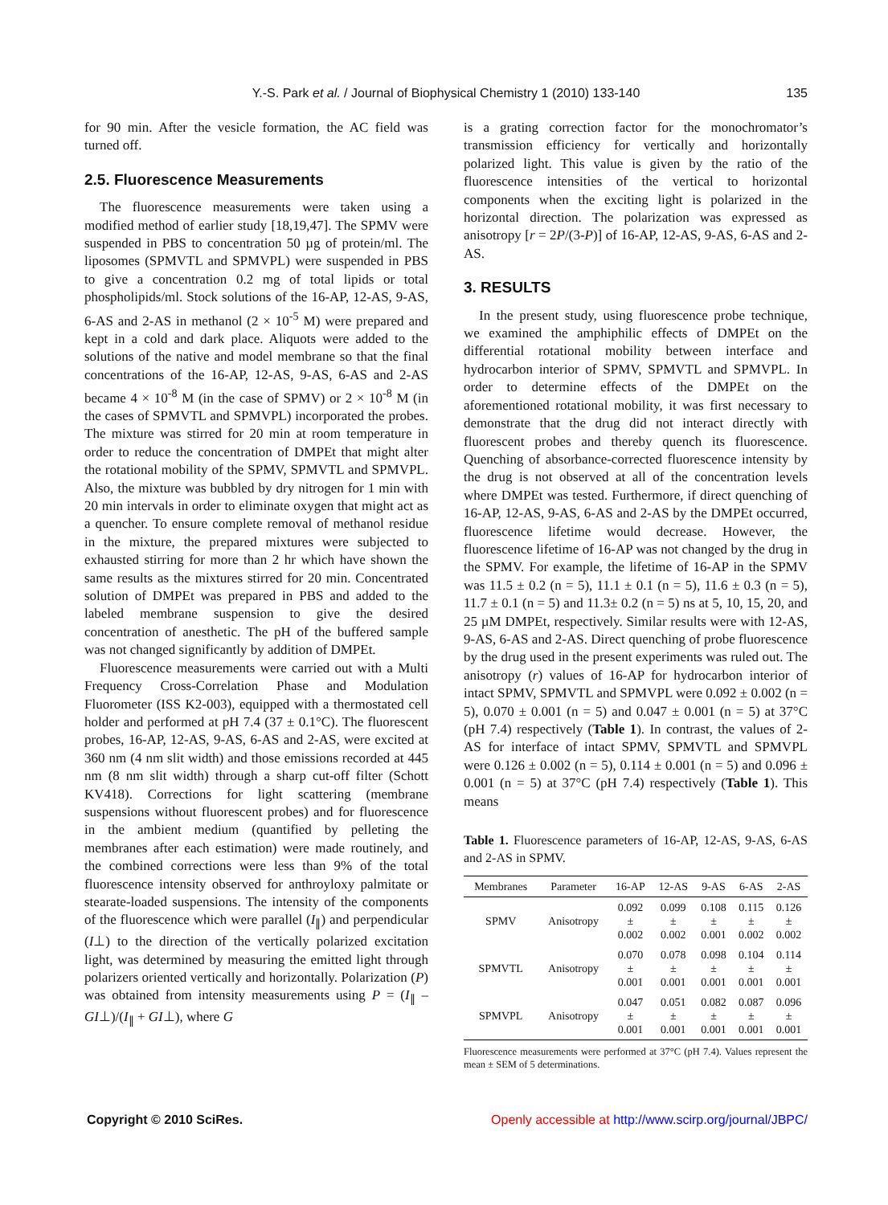Y.-S. Park et al. / Journal of Biophysical Chemistry 1 (2010) 133-140 135
for 90 min. After the vesicle formation, the AC field was turned off.
2.5. Fluorescence Measurements
The fluorescence measurements were taken using a modified method of earlier study [18,19,47]. The SPMV were suspended in PBS to concentration 50 µg of protein/ml. The liposomes (SPMVTL and SPMVPL) were suspended in PBS to give a concentration 0.2 mg of total lipids or total phospholipids/ml. Stock solutions of the 16-AP, 12-AS, 9-AS, 6-AS and 2-AS in methanol (2 × 10<sup>-5</sup> M) were prepared and kept in a cold and dark place. Aliquots were added to the solutions of the native and model membrane so that the final concentrations of the 16-AP, 12-AS, 9-AS, 6-AS and 2-AS became 4 × 10<sup>-8</sup> M (in the case of SPMV) or 2 × 10<sup>-8</sup> M (in the cases of SPMVTL and SPMVPL) incorporated the probes. The mixture was stirred for 20 min at room temperature in order to reduce the concentration of DMPEt that might alter the rotational mobility of the SPMV, SPMVTL and SPMVPL. Also, the mixture was bubbled by dry nitrogen for 1 min with 20 min intervals in order to eliminate oxygen that might act as a quencher. To ensure complete removal of methanol residue in the mixture, the prepared mixtures were subjected to exhausted stirring for more than 2 hr which have shown the same results as the mixtures stirred for 20 min. Concentrated solution of DMPEt was prepared in PBS and added to the labeled membrane suspension to give the desired concentration of anesthetic. The pH of the buffered sample was not changed significantly by addition of DMPEt.
Fluorescence measurements were carried out with a Multi Frequency Cross-Correlation Phase and Modulation Fluorometer (ISS K2-003), equipped with a thermostated cell holder and performed at pH 7.4 (37 ± 0.1°C). The fluorescent probes, 16-AP, 12-AS, 9-AS, 6-AS and 2-AS, were excited at 360 nm (4 nm slit width) and those emissions recorded at 445 nm (8 nm slit width) through a sharp cut-off filter (Schott KV418). Corrections for light scattering (membrane suspensions without fluorescent probes) and for fluorescence in the ambient medium (quantified by pelleting the membranes after each estimation) were made routinely, and the combined corrections were less than 9% of the total fluorescence intensity observed for anthroyloxy palmitate or stearate-loaded suspensions. The intensity of the components of the fluorescence which were parallel (I<sub>∥</sub>) and perpendicular (I⊥) to the direction of the vertically polarized excitation light, was determined by measuring the emitted light through polarizers oriented vertically and horizontally. Polarization (P) was obtained from intensity measurements using P = (I<sub>∥</sub> – GI⊥)/(I<sub>∥</sub> + GI⊥), where G
is a grating correction factor for the monochromator’s transmission efficiency for vertically and horizontally polarized light. This value is given by the ratio of the fluorescence intensities of the vertical to horizontal components when the exciting light is polarized in the horizontal direction. The polarization was expressed as anisotropy [r = 2P/(3-P)] of 16-AP, 12-AS, 9-AS, 6-AS and 2-AS.
3. RESULTS
In the present study, using fluorescence probe technique, we examined the amphiphilic effects of DMPEt on the differential rotational mobility between interface and hydrocarbon interior of SPMV, SPMVTL and SPMVPL. In order to determine effects of the DMPEt on the aforementioned rotational mobility, it was first necessary to demonstrate that the drug did not interact directly with fluorescent probes and thereby quench its fluorescence. Quenching of absorbance-corrected fluorescence intensity by the drug is not observed at all of the concentration levels where DMPEt was tested. Furthermore, if direct quenching of 16-AP, 12-AS, 9-AS, 6-AS and 2-AS by the DMPEt occurred, fluorescence lifetime would decrease. However, the fluorescence lifetime of 16-AP was not changed by the drug in the SPMV. For example, the lifetime of 16-AP in the SPMV was 11.5 ± 0.2 (n = 5), 11.1 ± 0.1 (n = 5), 11.6 ± 0.3 (n = 5), 11.7 ± 0.1 (n = 5) and 11.3± 0.2 (n = 5) ns at 5, 10, 15, 20, and 25 µM DMPEt, respectively. Similar results were with 12-AS, 9-AS, 6-AS and 2-AS. Direct quenching of probe fluorescence by the drug used in the present experiments was ruled out. The anisotropy (r) values of 16-AP for hydrocarbon interior of intact SPMV, SPMVTL and SPMVPL were 0.092 ± 0.002 (n = 5), 0.070 ± 0.001 (n = 5) and 0.047 ± 0.001 (n = 5) at 37°C (pH 7.4) respectively (Table 1). In contrast, the values of 2-AS for interface of intact SPMV, SPMVTL and SPMVPL were 0.126 ± 0.002 (n = 5), 0.114 ± 0.001 (n = 5) and 0.096 ± 0.001 (n = 5) at 37°C (pH 7.4) respectively (Table 1). This means
Table 1. Fluorescence parameters of 16-AP, 12-AS, 9-AS, 6-AS and 2-AS in SPMV.
| Membranes | Parameter | 16-AP | 12-AS | 9-AS | 6-AS | 2-AS |
| --- | --- | --- | --- | --- | --- | --- |
| SPMV | Anisotropy | 0.092 ± 0.002 | 0.099 ± 0.002 | 0.108 ± 0.001 | 0.115 ± 0.002 | 0.126 ± 0.002 |
| SPMVTL | Anisotropy | 0.070 ± 0.001 | 0.078 ± 0.001 | 0.098 ± 0.001 | 0.104 ± 0.001 | 0.114 ± 0.001 |
| SPMVPL | Anisotropy | 0.047 ± 0.001 | 0.051 ± 0.001 | 0.082 ± 0.001 | 0.087 ± 0.001 | 0.096 ± 0.001 |
Fluorescence measurements were performed at 37°C (pH 7.4). Values represent the mean ± SEM of 5 determinations.
Copyright © 2010 SciRes. Openly accessible at http://www.scirp.org/journal/JBPC/